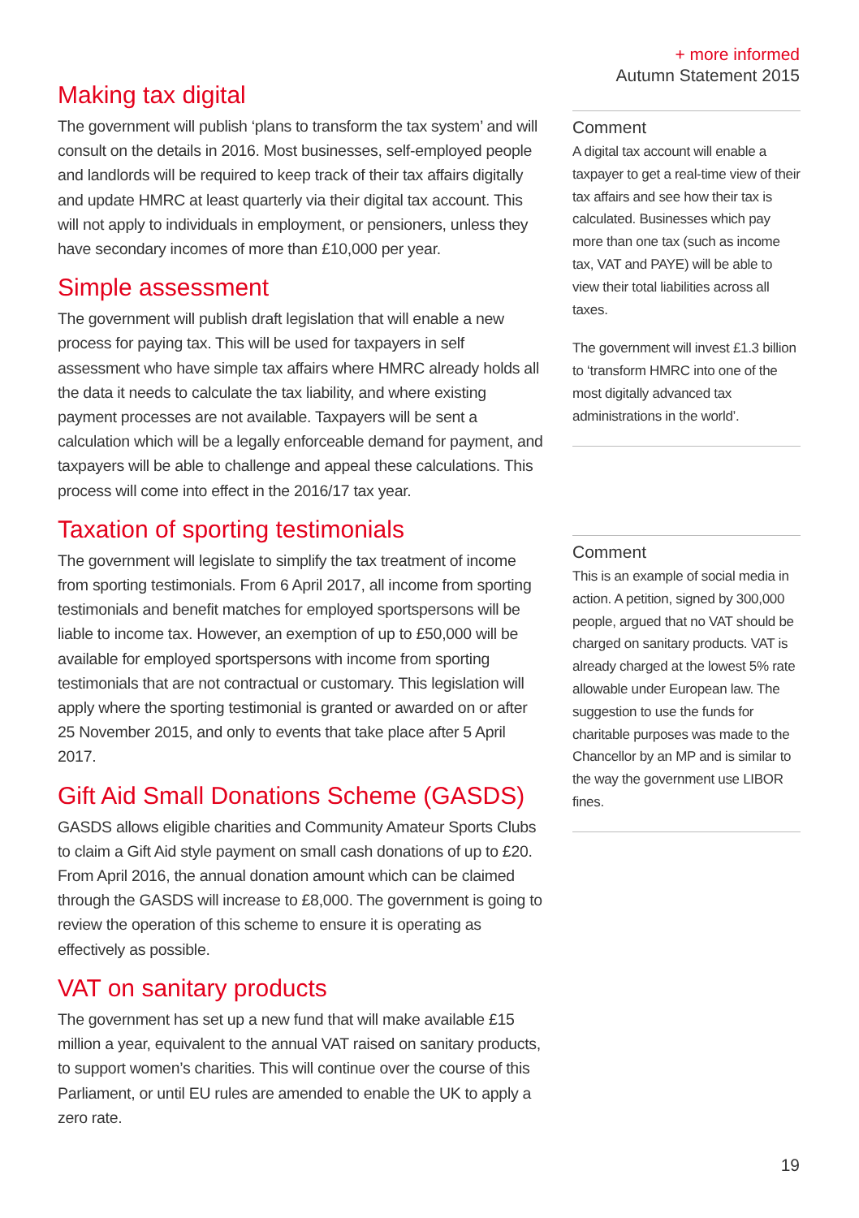+ more informed
Autumn Statement 2015
Making tax digital
The government will publish ‘plans to transform the tax system’ and will consult on the details in 2016. Most businesses, self-employed people and landlords will be required to keep track of their tax affairs digitally and update HMRC at least quarterly via their digital tax account. This will not apply to individuals in employment, or pensioners, unless they have secondary incomes of more than £10,000 per year.
Simple assessment
The government will publish draft legislation that will enable a new process for paying tax. This will be used for taxpayers in self assessment who have simple tax affairs where HMRC already holds all the data it needs to calculate the tax liability, and where existing payment processes are not available. Taxpayers will be sent a calculation which will be a legally enforceable demand for payment, and taxpayers will be able to challenge and appeal these calculations. This process will come into effect in the 2016/17 tax year.
Taxation of sporting testimonials
The government will legislate to simplify the tax treatment of income from sporting testimonials. From 6 April 2017, all income from sporting testimonials and benefit matches for employed sportspersons will be liable to income tax. However, an exemption of up to £50,000 will be available for employed sportspersons with income from sporting testimonials that are not contractual or customary. This legislation will apply where the sporting testimonial is granted or awarded on or after 25 November 2015, and only to events that take place after 5 April 2017.
Gift Aid Small Donations Scheme (GASDS)
GASDS allows eligible charities and Community Amateur Sports Clubs to claim a Gift Aid style payment on small cash donations of up to £20. From April 2016, the annual donation amount which can be claimed through the GASDS will increase to £8,000. The government is going to review the operation of this scheme to ensure it is operating as effectively as possible.
VAT on sanitary products
The government has set up a new fund that will make available £15 million a year, equivalent to the annual VAT raised on sanitary products, to support women’s charities. This will continue over the course of this Parliament, or until EU rules are amended to enable the UK to apply a zero rate.
Comment
A digital tax account will enable a taxpayer to get a real-time view of their tax affairs and see how their tax is calculated. Businesses which pay more than one tax (such as income tax, VAT and PAYE) will be able to view their total liabilities across all taxes.
The government will invest £1.3 billion to ‘transform HMRC into one of the most digitally advanced tax administrations in the world’.
Comment
This is an example of social media in action. A petition, signed by 300,000 people, argued that no VAT should be charged on sanitary products. VAT is already charged at the lowest 5% rate allowable under European law. The suggestion to use the funds for charitable purposes was made to the Chancellor by an MP and is similar to the way the government use LIBOR fines.
19